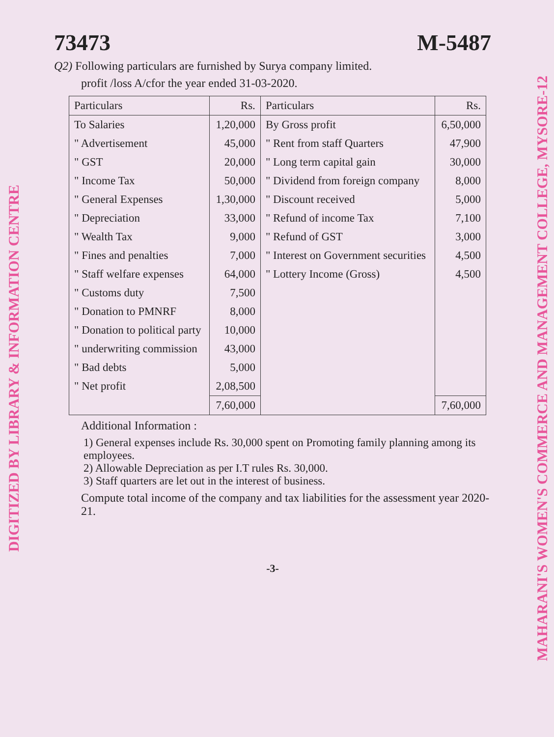DIGITIZED BY LIBRARY & INFORMATION CENTRE
MAHARANI'S WOMEN'S COMMERCE AND MANAGEMENT COLLEGE, MYSORE-12
73473 M-5487
Q2) Following particulars are furnished by Surya company limited.
profit /loss A/cfor the year ended 31-03-2020.
| Particulars | Rs. | Particulars | Rs. |
| --- | --- | --- | --- |
| To Salaries | 1,20,000 | By Gross profit | 6,50,000 |
| " Advertisement | 45,000 | " Rent from staff Quarters | 47,900 |
| " GST | 20,000 | " Long term capital gain | 30,000 |
| " Income Tax | 50,000 | " Dividend from foreign company | 8,000 |
| " General Expenses | 1,30,000 | " Discount received | 5,000 |
| " Depreciation | 33,000 | " Refund of income Tax | 7,100 |
| " Wealth Tax | 9,000 | " Refund of GST | 3,000 |
| " Fines and penalties | 7,000 | " Interest on Government securities | 4,500 |
| " Staff welfare expenses | 64,000 | " Lottery Income (Gross) | 4,500 |
| " Customs duty | 7,500 | | |
| " Donation to PMNRF | 8,000 | | |
| " Donation to political party | 10,000 | | |
| " underwriting commission | 43,000 | | |
| " Bad debts | 5,000 | | |
| " Net profit | 2,08,500 | | |
| | 7,60,000 | | 7,60,000 |
Additional Information :
1) General expenses include Rs. 30,000 spent on Promoting family planning among its employees.
2) Allowable Depreciation as per I.T rules Rs. 30,000.
3) Staff quarters are let out in the interest of business.
Compute total income of the company and tax liabilities for the assessment year 2020-21.
-3-